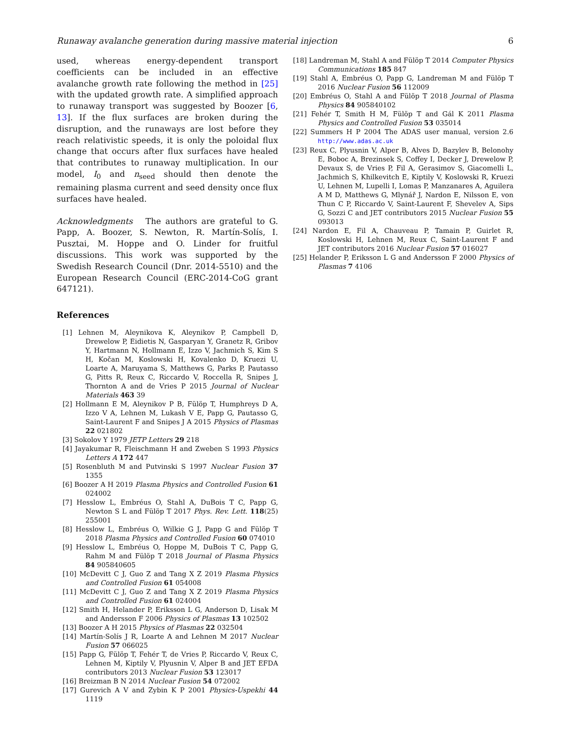Runaway avalanche generation during massive material injection 6
used, whereas energy-dependent transport coefficients can be included in an effective avalanche growth rate following the method in [25] with the updated growth rate. A simplified approach to runaway transport was suggested by Boozer [6, 13]. If the flux surfaces are broken during the disruption, and the runaways are lost before they reach relativistic speeds, it is only the poloidal flux change that occurs after flux surfaces have healed that contributes to runaway multiplication. In our model, I<sub>0</sub> and n<sub>seed</sub> should then denote the remaining plasma current and seed density once flux surfaces have healed.
Acknowledgments The authors are grateful to G. Papp, A. Boozer, S. Newton, R. Martín-Solís, I. Pusztai, M. Hoppe and O. Linder for fruitful discussions. This work was supported by the Swedish Research Council (Dnr. 2014-5510) and the European Research Council (ERC-2014-CoG grant 647121).
References
[1] Lehnen M, Aleynikova K, Aleynikov P, Campbell D, Drewelow P, Eidietis N, Gasparyan Y, Granetz R, Gribov Y, Hartmann N, Hollmann E, Izzo V, Jachmich S, Kim S H, Kočan M, Koslowski H, Kovalenko D, Kruezi U, Loarte A, Maruyama S, Matthews G, Parks P, Pautasso G, Pitts R, Reux C, Riccardo V, Roccella R, Snipes J, Thornton A and de Vries P 2015 Journal of Nuclear Materials 463 39
[2] Hollmann E M, Aleynikov P B, Fülöp T, Humphreys D A, Izzo V A, Lehnen M, Lukash V E, Papp G, Pautasso G, Saint-Laurent F and Snipes J A 2015 Physics of Plasmas 22 021802
[3] Sokolov Y 1979 JETP Letters 29 218
[4] Jayakumar R, Fleischmann H and Zweben S 1993 Physics Letters A 172 447
[5] Rosenbluth M and Putvinski S 1997 Nuclear Fusion 37 1355
[6] Boozer A H 2019 Plasma Physics and Controlled Fusion 61 024002
[7] Hesslow L, Embréus O, Stahl A, DuBois T C, Papp G, Newton S L and Fülöp T 2017 Phys. Rev. Lett. 118(25) 255001
[8] Hesslow L, Embréus O, Wilkie G J, Papp G and Fülöp T 2018 Plasma Physics and Controlled Fusion 60 074010
[9] Hesslow L, Embréus O, Hoppe M, DuBois T C, Papp G, Rahm M and Fülöp T 2018 Journal of Plasma Physics 84 905840605
[10] McDevitt C J, Guo Z and Tang X Z 2019 Plasma Physics and Controlled Fusion 61 054008
[11] McDevitt C J, Guo Z and Tang X Z 2019 Plasma Physics and Controlled Fusion 61 024004
[12] Smith H, Helander P, Eriksson L G, Anderson D, Lisak M and Andersson F 2006 Physics of Plasmas 13 102502
[13] Boozer A H 2015 Physics of Plasmas 22 032504
[14] Martín-Solís J R, Loarte A and Lehnen M 2017 Nuclear Fusion 57 066025
[15] Papp G, Fülöp T, Fehér T, de Vries P, Riccardo V, Reux C, Lehnen M, Kiptily V, Plyusnin V, Alper B and JET EFDA contributors 2013 Nuclear Fusion 53 123017
[16] Breizman B N 2014 Nuclear Fusion 54 072002
[17] Gurevich A V and Zybin K P 2001 Physics-Uspekhi 44 1119
[18] Landreman M, Stahl A and Fülöp T 2014 Computer Physics Communications 185 847
[19] Stahl A, Embréus O, Papp G, Landreman M and Fülöp T 2016 Nuclear Fusion 56 112009
[20] Embréus O, Stahl A and Fülöp T 2018 Journal of Plasma Physics 84 905840102
[21] Fehér T, Smith H M, Fülöp T and Gál K 2011 Plasma Physics and Controlled Fusion 53 035014
[22] Summers H P 2004 The ADAS user manual, version 2.6 http://www.adas.ac.uk
[23] Reux C, Plyusnin V, Alper B, Alves D, Bazylev B, Belonohy E, Boboc A, Brezinsek S, Coffey I, Decker J, Drewelow P, Devaux S, de Vries P, Fil A, Gerasimov S, Giacomelli L, Jachmich S, Khilkevitch E, Kiptily V, Koslowski R, Kruezi U, Lehnen M, Lupelli I, Lomas P, Manzanares A, Aguilera A M D, Matthews G, Mlynář J, Nardon E, Nilsson E, von Thun C P, Riccardo V, Saint-Laurent F, Shevelev A, Sips G, Sozzi C and JET contributors 2015 Nuclear Fusion 55 093013
[24] Nardon E, Fil A, Chauveau P, Tamain P, Guirlet R, Koslowski H, Lehnen M, Reux C, Saint-Laurent F and JET contributors 2016 Nuclear Fusion 57 016027
[25] Helander P, Eriksson L G and Andersson F 2000 Physics of Plasmas 7 4106